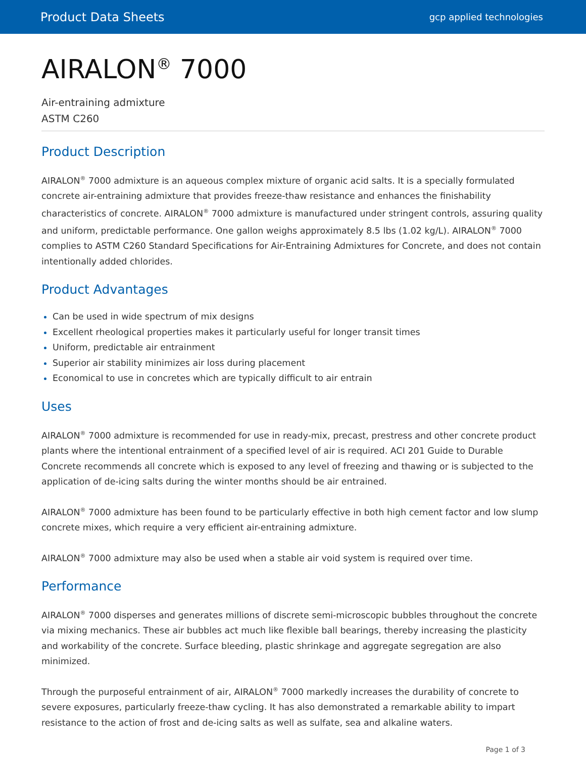Product Data Sheets gcp applied technologies
AIRALON<sup>®</sup> 7000
Air-entraining admixture
ASTM C260
Product Description
AIRALON<sup>®</sup> 7000 admixture is an aqueous complex mixture of organic acid salts. It is a specially formulated concrete air-entraining admixture that provides freeze-thaw resistance and enhances the finishability characteristics of concrete. AIRALON<sup>®</sup> 7000 admixture is manufactured under stringent controls, assuring quality and uniform, predictable performance. One gallon weighs approximately 8.5 lbs (1.02 kg/L). AIRALON<sup>®</sup> 7000 complies to ASTM C260 Standard Specifications for Air-Entraining Admixtures for Concrete, and does not contain intentionally added chlorides.
Product Advantages
Can be used in wide spectrum of mix designs
Excellent rheological properties makes it particularly useful for longer transit times
Uniform, predictable air entrainment
Superior air stability minimizes air loss during placement
Economical to use in concretes which are typically difficult to air entrain
Uses
AIRALON<sup>®</sup> 7000 admixture is recommended for use in ready-mix, precast, prestress and other concrete product plants where the intentional entrainment of a specified level of air is required. ACI 201 Guide to Durable Concrete recommends all concrete which is exposed to any level of freezing and thawing or is subjected to the application of de-icing salts during the winter months should be air entrained.
AIRALON<sup>®</sup> 7000 admixture has been found to be particularly effective in both high cement factor and low slump concrete mixes, which require a very efficient air-entraining admixture.
AIRALON<sup>®</sup> 7000 admixture may also be used when a stable air void system is required over time.
Performance
AIRALON<sup>®</sup> 7000 disperses and generates millions of discrete semi-microscopic bubbles throughout the concrete via mixing mechanics. These air bubbles act much like flexible ball bearings, thereby increasing the plasticity and workability of the concrete. Surface bleeding, plastic shrinkage and aggregate segregation are also minimized.
Through the purposeful entrainment of air, AIRALON<sup>®</sup> 7000 markedly increases the durability of concrete to severe exposures, particularly freeze-thaw cycling. It has also demonstrated a remarkable ability to impart resistance to the action of frost and de-icing salts as well as sulfate, sea and alkaline waters.
Page 1 of 3